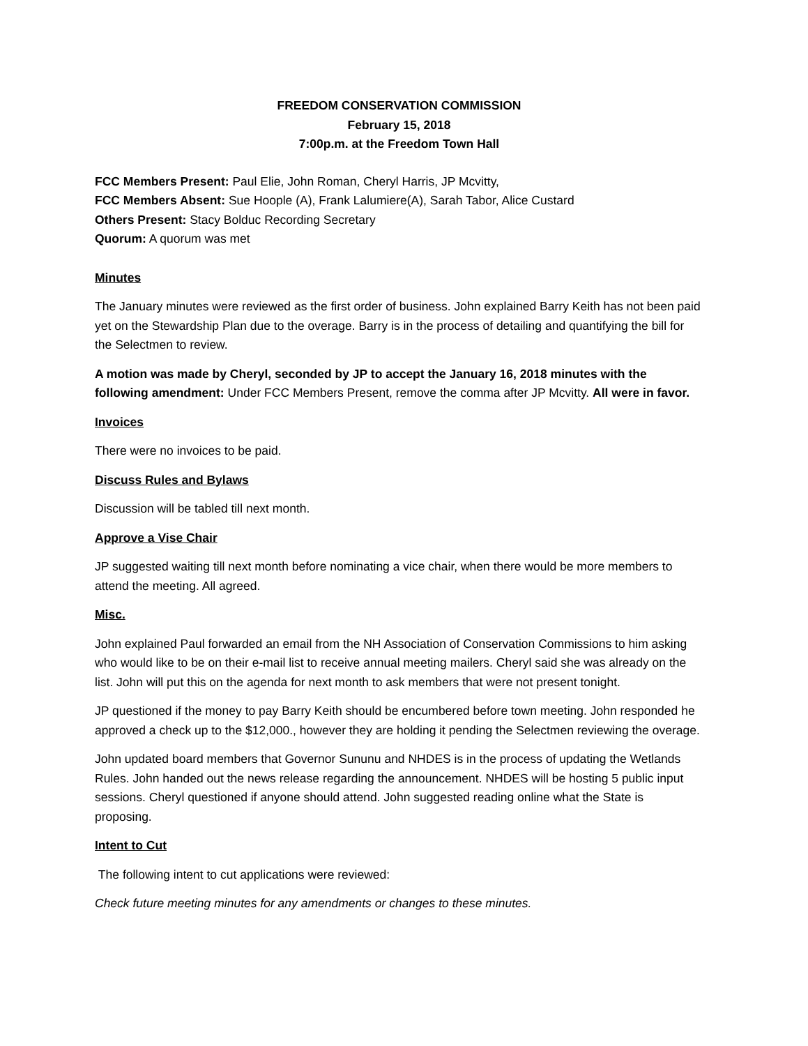FREEDOM CONSERVATION COMMISSION
February 15, 2018
7:00p.m. at the Freedom Town Hall
FCC Members Present: Paul Elie, John Roman, Cheryl Harris, JP Mcvitty,
FCC Members Absent: Sue Hoople (A), Frank Lalumiere(A), Sarah Tabor, Alice Custard
Others Present: Stacy Bolduc Recording Secretary
Quorum: A quorum was met
Minutes
The January minutes were reviewed as the first order of business. John explained Barry Keith has not been paid yet on the Stewardship Plan due to the overage. Barry is in the process of detailing and quantifying the bill for the Selectmen to review.
A motion was made by Cheryl, seconded by JP to accept the January 16, 2018 minutes with the following amendment: Under FCC Members Present, remove the comma after JP Mcvitty. All were in favor.
Invoices
There were no invoices to be paid.
Discuss Rules and Bylaws
Discussion will be tabled till next month.
Approve a Vise Chair
JP suggested waiting till next month before nominating a vice chair, when there would be more members to attend the meeting. All agreed.
Misc.
John explained Paul forwarded an email from the NH Association of Conservation Commissions to him asking who would like to be on their e-mail list to receive annual meeting mailers. Cheryl said she was already on the list. John will put this on the agenda for next month to ask members that were not present tonight.
JP questioned if the money to pay Barry Keith should be encumbered before town meeting. John responded he approved a check up to the $12,000., however they are holding it pending the Selectmen reviewing the overage.
John updated board members that Governor Sununu and NHDES is in the process of updating the Wetlands Rules. John handed out the news release regarding the announcement. NHDES will be hosting 5 public input sessions. Cheryl questioned if anyone should attend. John suggested reading online what the State is proposing.
Intent to Cut
The following intent to cut applications were reviewed:
Check future meeting minutes for any amendments or changes to these minutes.